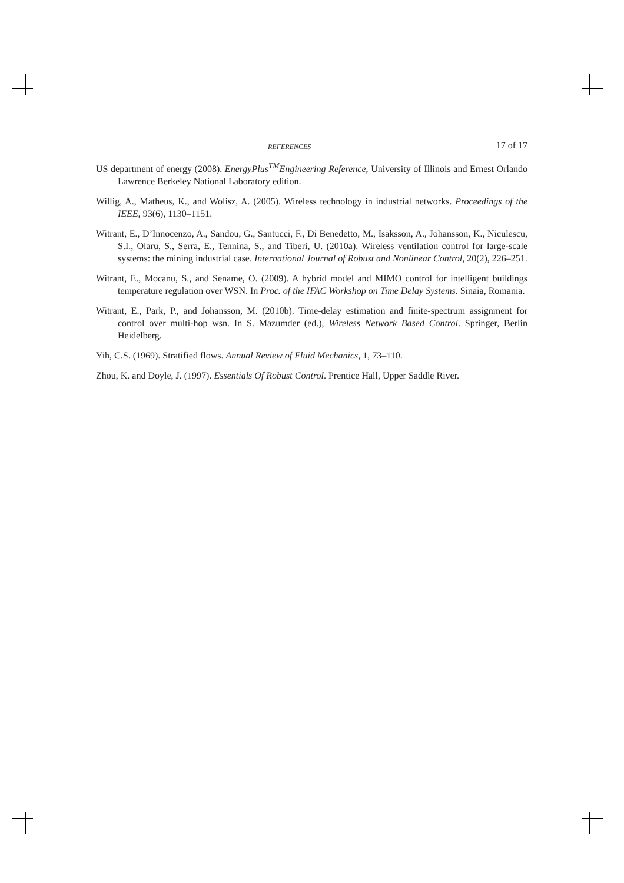REFERENCES 17 of 17
US department of energy (2008). EnergyPlus<sup>TM</sup>Engineering Reference, University of Illinois and Ernest Orlando Lawrence Berkeley National Laboratory edition.
Willig, A., Matheus, K., and Wolisz, A. (2005). Wireless technology in industrial networks. Proceedings of the IEEE, 93(6), 1130–1151.
Witrant, E., D’Innocenzo, A., Sandou, G., Santucci, F., Di Benedetto, M., Isaksson, A., Johansson, K., Niculescu, S.I., Olaru, S., Serra, E., Tennina, S., and Tiberi, U. (2010a). Wireless ventilation control for large-scale systems: the mining industrial case. International Journal of Robust and Nonlinear Control, 20(2), 226–251.
Witrant, E., Mocanu, S., and Sename, O. (2009). A hybrid model and MIMO control for intelligent buildings temperature regulation over WSN. In Proc. of the IFAC Workshop on Time Delay Systems. Sinaia, Romania.
Witrant, E., Park, P., and Johansson, M. (2010b). Time-delay estimation and finite-spectrum assignment for control over multi-hop wsn. In S. Mazumder (ed.), Wireless Network Based Control. Springer, Berlin Heidelberg.
Yih, C.S. (1969). Stratified flows. Annual Review of Fluid Mechanics, 1, 73–110.
Zhou, K. and Doyle, J. (1997). Essentials Of Robust Control. Prentice Hall, Upper Saddle River.